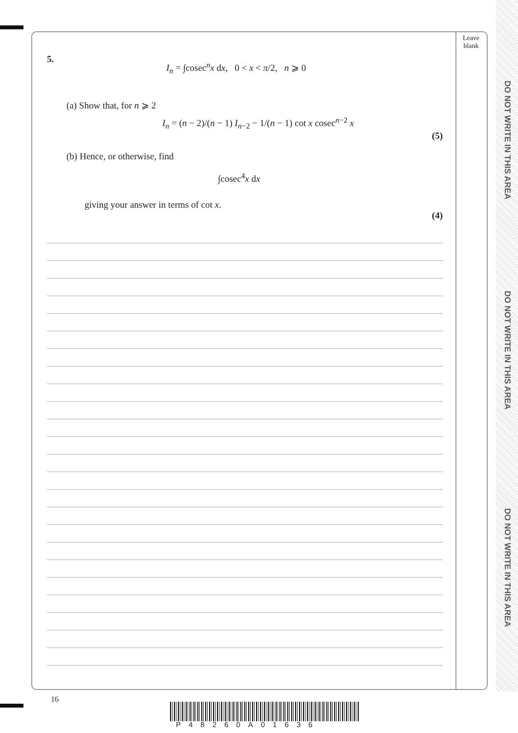DO NOT WRITE IN THIS AREA
DO NOT WRITE IN THIS AREA
DO NOT WRITE IN THIS AREA
Leave
blank
5.
I<sub>n</sub> = ∫cosec<sup>n</sup>x dx, 0 < x < π/2, n ⩾ 0
(a) Show that, for n ⩾ 2
I<sub>n</sub> = (n − 2)/(n − 1) I<sub>n−2</sub> − 1/(n − 1) cot x cosec<sup>n−2</sup> x
(5)
(b) Hence, or otherwise, find
∫cosec<sup>4</sup>x dx
giving your answer in terms of cot x.
(4)
16
P48260A01636